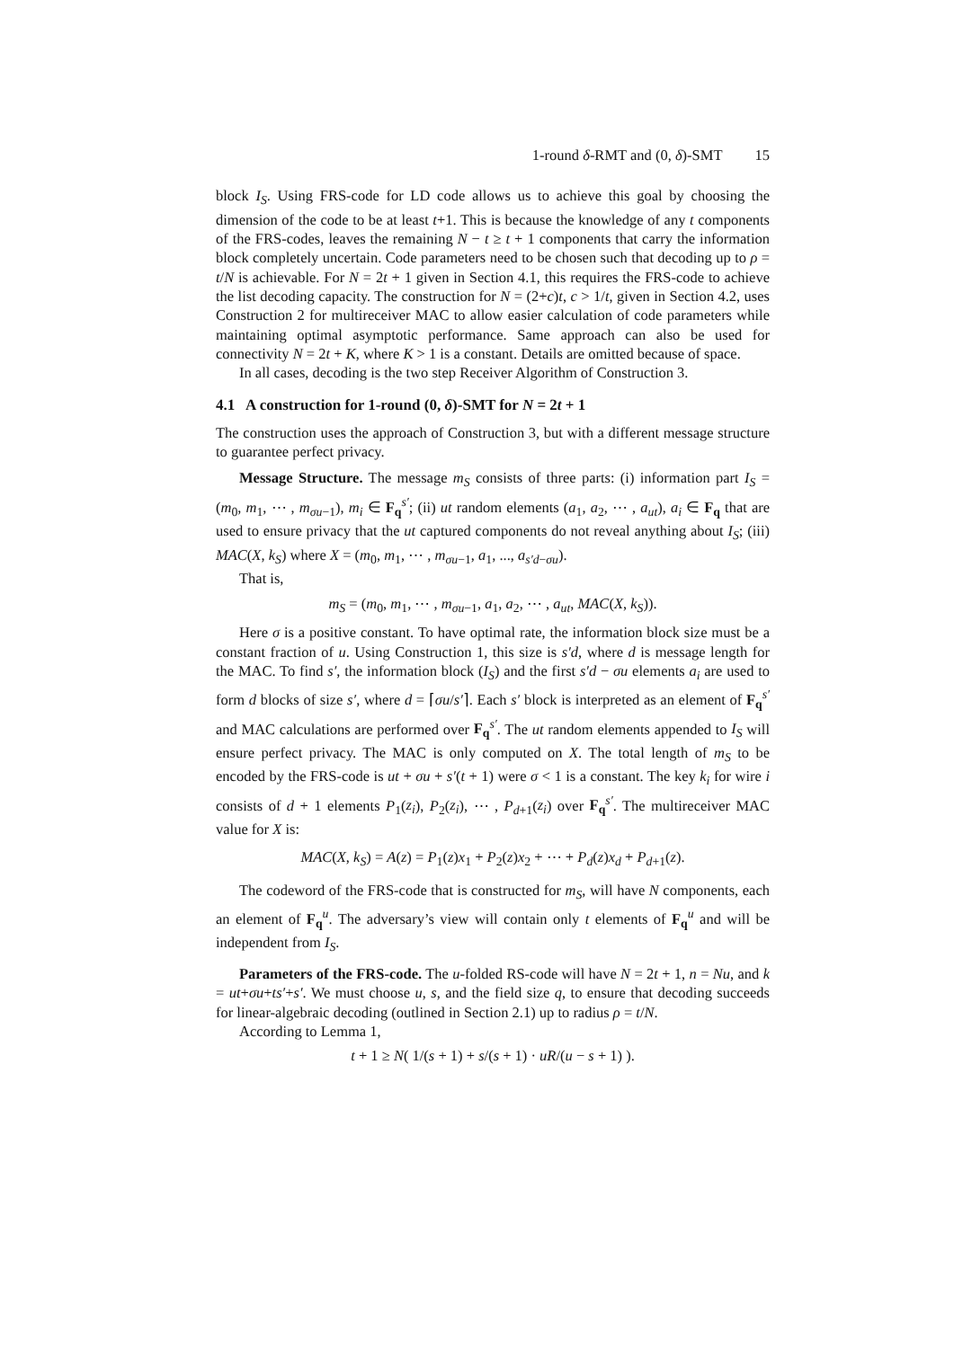1-round δ-RMT and (0, δ)-SMT 15
block I<sub>S</sub>. Using FRS-code for LD code allows us to achieve this goal by choosing the dimension of the code to be at least t+1. This is because the knowledge of any t components of the FRS-codes, leaves the remaining N − t ≥ t + 1 components that carry the information block completely uncertain. Code parameters need to be chosen such that decoding up to ρ = t/N is achievable. For N = 2t + 1 given in Section 4.1, this requires the FRS-code to achieve the list decoding capacity. The construction for N = (2+c)t, c > 1/t, given in Section 4.2, uses Construction 2 for multireceiver MAC to allow easier calculation of code parameters while maintaining optimal asymptotic performance. Same approach can also be used for connectivity N = 2t + K, where K > 1 is a constant. Details are omitted because of space.
In all cases, decoding is the two step Receiver Algorithm of Construction 3.
4.1 A construction for 1-round (0, δ)-SMT for N = 2t + 1
The construction uses the approach of Construction 3, but with a different message structure to guarantee perfect privacy.
Message Structure. The message m<sub>S</sub> consists of three parts: (i) information part I<sub>S</sub> = (m<sub>0</sub>, m<sub>1</sub>, ⋯ , m<sub>σu−1</sub>), m<sub>i</sub> ∈ F<sub>q</sub><sup>s′</sup>; (ii) ut random elements (a<sub>1</sub>, a<sub>2</sub>, ⋯ , a<sub>ut</sub>), a<sub>i</sub> ∈ F<sub>q</sub> that are used to ensure privacy that the ut captured components do not reveal anything about I<sub>S</sub>; (iii) MAC(X, k<sub>S</sub>) where X = (m<sub>0</sub>, m<sub>1</sub>, ⋯ , m<sub>σu−1</sub>, a<sub>1</sub>, ..., a<sub>s′d−σu</sub>).
That is,
m<sub>S</sub> = (m<sub>0</sub>, m<sub>1</sub>, ⋯ , m<sub>σu−1</sub>, a<sub>1</sub>, a<sub>2</sub>, ⋯ , a<sub>ut</sub>, MAC(X, k<sub>S</sub>)).
Here σ is a positive constant. To have optimal rate, the information block size must be a constant fraction of u. Using Construction 1, this size is s′d, where d is message length for the MAC. To find s′, the information block (I<sub>S</sub>) and the first s′d − σu elements a<sub>i</sub> are used to form d blocks of size s′, where d = ⌈σu/s′⌉. Each s′ block is interpreted as an element of F<sub>q</sub><sup>s′</sup> and MAC calculations are performed over F<sub>q</sub><sup>s′</sup>. The ut random elements appended to I<sub>S</sub> will ensure perfect privacy. The MAC is only computed on X. The total length of m<sub>S</sub> to be encoded by the FRS-code is ut + σu + s′(t + 1) were σ < 1 is a constant. The key k<sub>i</sub> for wire i consists of d + 1 elements P<sub>1</sub>(z<sub>i</sub>), P<sub>2</sub>(z<sub>i</sub>), ⋯ , P<sub>d+1</sub>(z<sub>i</sub>) over F<sub>q</sub><sup>s′</sup>. The multireceiver MAC value for X is:
MAC(X, k<sub>S</sub>) = A(z) = P<sub>1</sub>(z)x<sub>1</sub> + P<sub>2</sub>(z)x<sub>2</sub> + ⋯ + P<sub>d</sub>(z)x<sub>d</sub> + P<sub>d+1</sub>(z).
The codeword of the FRS-code that is constructed for m<sub>S</sub>, will have N components, each an element of F<sub>q</sub><sup>u</sup>. The adversary’s view will contain only t elements of F<sub>q</sub><sup>u</sup> and will be independent from I<sub>S</sub>.
Parameters of the FRS-code. The u-folded RS-code will have N = 2t + 1, n = Nu, and k = ut+σu+ts′+s′. We must choose u, s, and the field size q, to ensure that decoding succeeds for linear-algebraic decoding (outlined in Section 2.1) up to radius ρ = t/N.
According to Lemma 1,
t + 1 ≥ N( 1/(s + 1) + s/(s + 1) · uR/(u − s + 1) ).